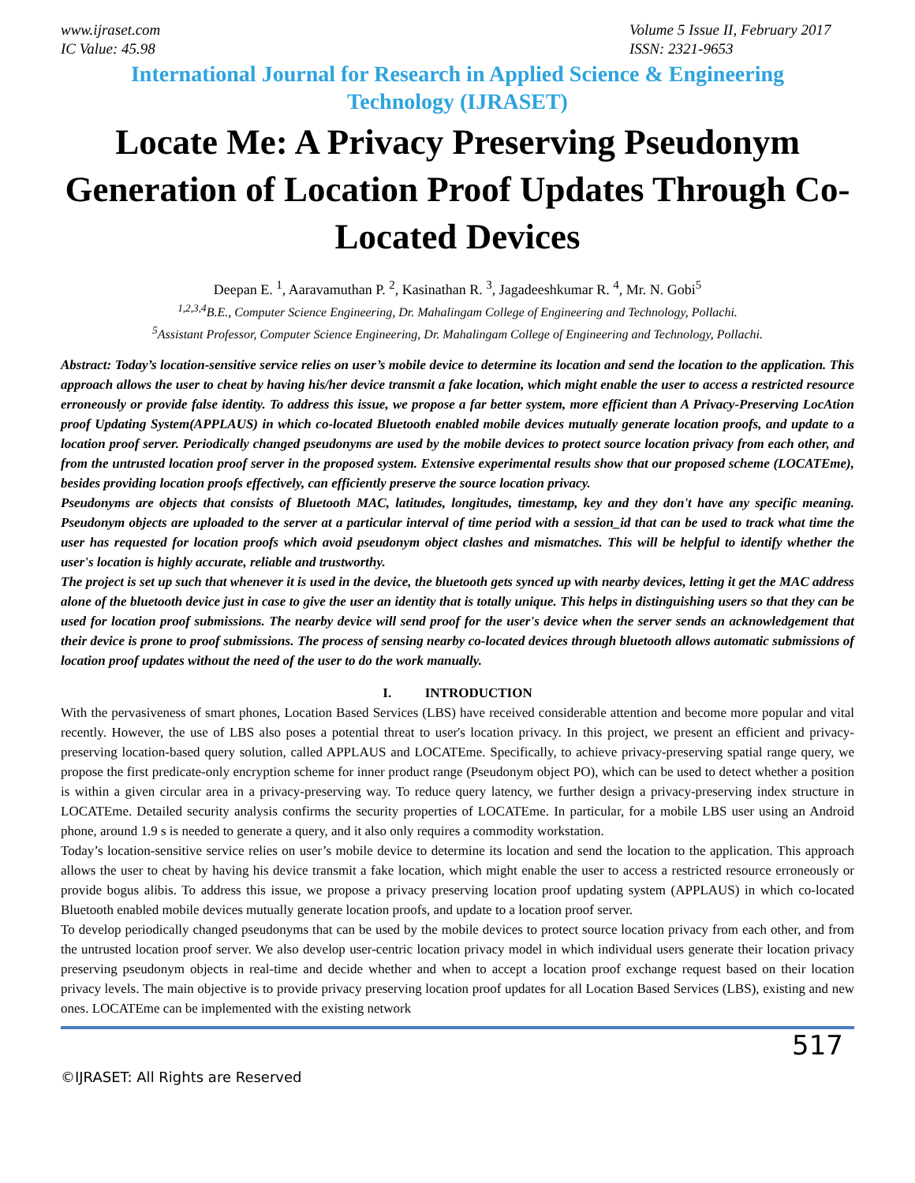www.ijraset.com
IC Value: 45.98
Volume 5 Issue II, February 2017
ISSN: 2321-9653
International Journal for Research in Applied Science & Engineering
Technology (IJRASET)
Locate Me: A Privacy Preserving Pseudonym Generation of Location Proof Updates Through Co-Located Devices
Deepan E. <sup>1</sup>, Aaravamuthan P. <sup>2</sup>, Kasinathan R. <sup>3</sup>, Jagadeeshkumar R. <sup>4</sup>, Mr. N. Gobi<sup>5</sup>
<sup>1,2,3,4</sup>B.E., Computer Science Engineering, Dr. Mahalingam College of Engineering and Technology, Pollachi.
<sup>5</sup> Assistant Professor, Computer Science Engineering, Dr. Mahalingam College of Engineering and Technology, Pollachi.
Abstract: Today’s location-sensitive service relies on user’s mobile device to determine its location and send the location to the application. This approach allows the user to cheat by having his/her device transmit a fake location, which might enable the user to access a restricted resource erroneously or provide false identity. To address this issue, we propose a far better system, more efficient than A Privacy-Preserving LocAtion proof Updating System(APPLAUS) in which co-located Bluetooth enabled mobile devices mutually generate location proofs, and update to a location proof server. Periodically changed pseudonyms are used by the mobile devices to protect source location privacy from each other, and from the untrusted location proof server in the proposed system. Extensive experimental results show that our proposed scheme (LOCATEme), besides providing location proofs effectively, can efficiently preserve the source location privacy.
Pseudonyms are objects that consists of Bluetooth MAC, latitudes, longitudes, timestamp, key and they don't have any specific meaning. Pseudonym objects are uploaded to the server at a particular interval of time period with a session_id that can be used to track what time the user has requested for location proofs which avoid pseudonym object clashes and mismatches. This will be helpful to identify whether the user's location is highly accurate, reliable and trustworthy.
The project is set up such that whenever it is used in the device, the bluetooth gets synced up with nearby devices, letting it get the MAC address alone of the bluetooth device just in case to give the user an identity that is totally unique. This helps in distinguishing users so that they can be used for location proof submissions. The nearby device will send proof for the user's device when the server sends an acknowledgement that their device is prone to proof submissions. The process of sensing nearby co-located devices through bluetooth allows automatic submissions of location proof updates without the need of the user to do the work manually.
I. INTRODUCTION
With the pervasiveness of smart phones, Location Based Services (LBS) have received considerable attention and become more popular and vital recently. However, the use of LBS also poses a potential threat to user's location privacy. In this project, we present an efficient and privacy-preserving location-based query solution, called APPLAUS and LOCATEme. Specifically, to achieve privacy-preserving spatial range query, we propose the first predicate-only encryption scheme for inner product range (Pseudonym object PO), which can be used to detect whether a position is within a given circular area in a privacy-preserving way. To reduce query latency, we further design a privacy-preserving index structure in LOCATEme. Detailed security analysis confirms the security properties of LOCATEme. In particular, for a mobile LBS user using an Android phone, around 1.9 s is needed to generate a query, and it also only requires a commodity workstation.
Today’s location-sensitive service relies on user’s mobile device to determine its location and send the location to the application. This approach allows the user to cheat by having his device transmit a fake location, which might enable the user to access a restricted resource erroneously or provide bogus alibis. To address this issue, we propose a privacy preserving location proof updating system (APPLAUS) in which co-located Bluetooth enabled mobile devices mutually generate location proofs, and update to a location proof server.
To develop periodically changed pseudonyms that can be used by the mobile devices to protect source location privacy from each other, and from the untrusted location proof server. We also develop user-centric location privacy model in which individual users generate their location privacy preserving pseudonym objects in real-time and decide whether and when to accept a location proof exchange request based on their location privacy levels. The main objective is to provide privacy preserving location proof updates for all Location Based Services (LBS), existing and new ones. LOCATEme can be implemented with the existing network
517
©IJRASET: All Rights are Reserved